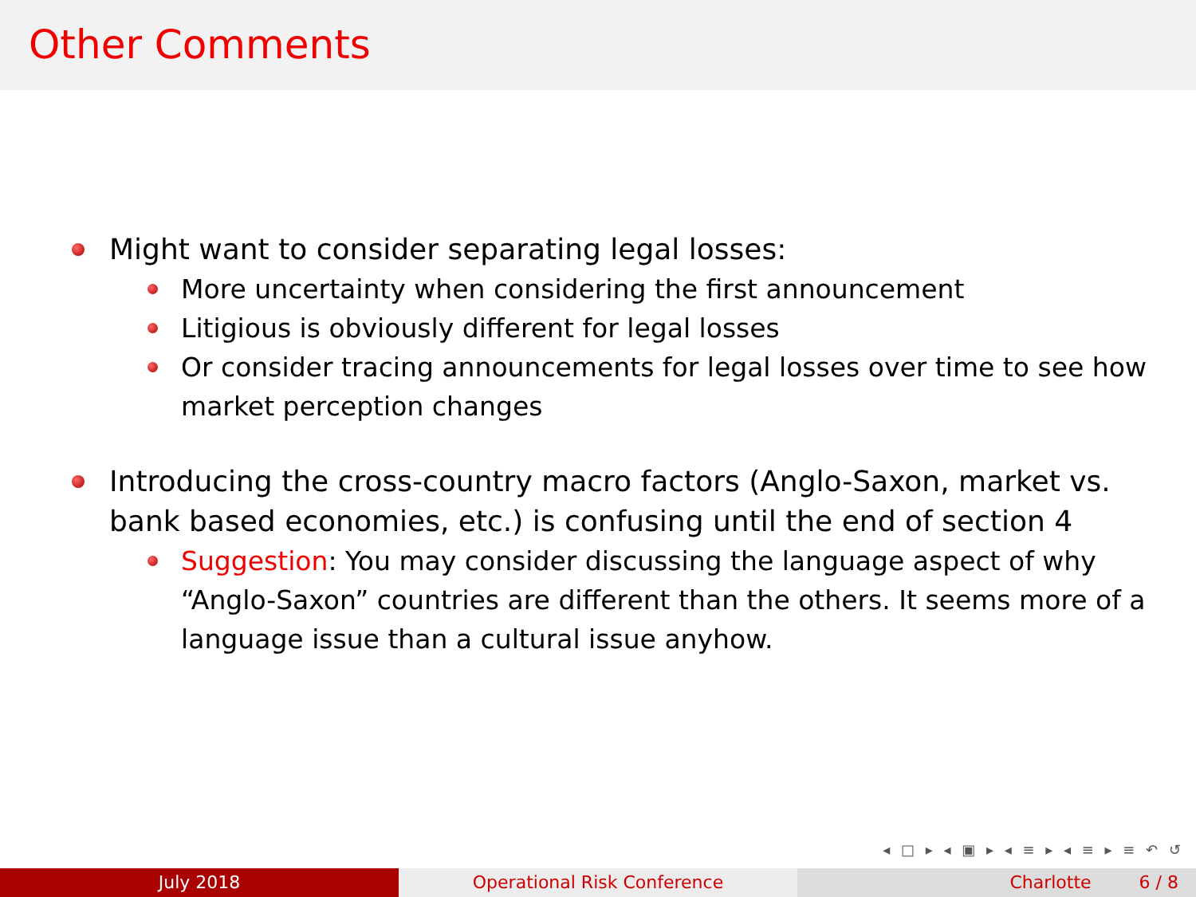Other Comments
Might want to consider separating legal losses:
More uncertainty when considering the first announcement
Litigious is obviously different for legal losses
Or consider tracing announcements for legal losses over time to see how market perception changes
Introducing the cross-country macro factors (Anglo-Saxon, market vs. bank based economies, etc.) is confusing until the end of section 4
Suggestion: You may consider discussing the language aspect of why “Anglo-Saxon” countries are different than the others. It seems more of a language issue than a cultural issue anyhow.
◂ □ ▸ ◂ ▣ ▸ ◂ ≡ ▸ ◂ ≡ ▸ ≡ ↶ ↺
July 2018 Operational Risk Conference Charlotte 6 / 8